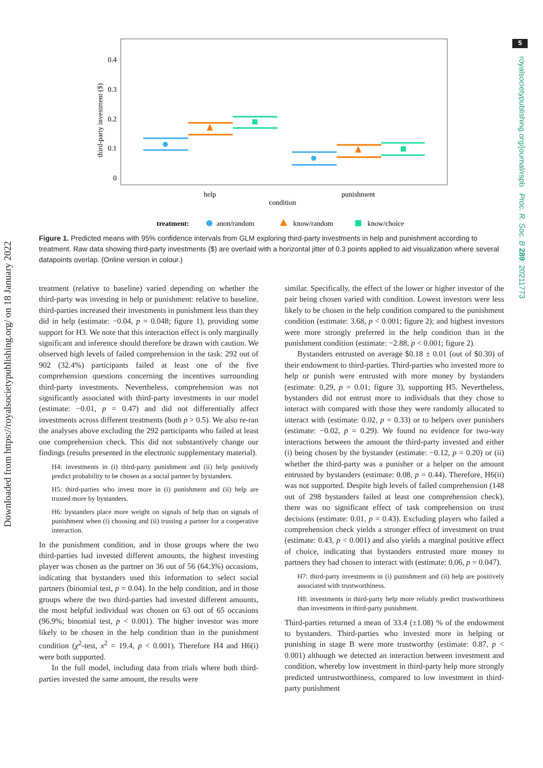Downloaded from https://royalsocietypublishing.org/ on 18 January 2022
5
royalsocietypublishing.org/journal/rspb Proc. R. Soc. B 289: 20211773
third-party investment ($)
0.4
0.3
0.2
0.1
0
help
punishment
condition
treatment:
anon/random
know/random
know/choice
Figure 1. Predicted means with 95% confidence intervals from GLM exploring third-party investments in help and punishment according to treatment. Raw data showing third-party investments ($) are overlaid with a horizontal jitter of 0.3 points applied to aid visualization where several datapoints overlap. (Online version in colour.)
treatment (relative to baseline) varied depending on whether the third-party was investing in help or punishment: relative to baseline, third-parties increased their investments in punishment less than they did in help (estimate: −0.04, p = 0.048; figure 1), providing some support for H3. We note that this interaction effect is only marginally significant and inference should therefore be drawn with caution. We observed high levels of failed comprehension in the task: 292 out of 902 (32.4%) participants failed at least one of the five comprehension questions concerning the incentives surrounding third-party investments. Nevertheless, comprehension was not significantly associated with third-party investments in our model (estimate: −0.01, p = 0.47) and did not differentially affect investments across different treatments (both p > 0.5). We also re-ran the analyses above excluding the 292 participants who failed at least one comprehension check. This did not substantively change our findings (results presented in the electronic supplementary material).
H4: investments in (i) third-party punishment and (ii) help positively predict probability to be chosen as a social partner by bystanders.
H5: third-parties who invest more in (i) punishment and (ii) help are trusted more by bystanders.
H6: bystanders place more weight on signals of help than on signals of punishment when (i) choosing and (ii) trusting a partner for a cooperative interaction.
In the punishment condition, and in those groups where the two third-parties had invested different amounts, the highest investing player was chosen as the partner on 36 out of 56 (64.3%) occasions, indicating that bystanders used this information to select social partners (binomial test, p = 0.04). In the help condition, and in those groups where the two third-parties had invested different amounts, the most helpful individual was chosen on 63 out of 65 occasions (96.9%; binomial test, p < 0.001). The higher investor was more likely to be chosen in the help condition than in the punishment condition (χ<sup>2</sup>-test, x<sup>2</sup> = 19.4, p < 0.001). Therefore H4 and H6(i) were both supported.
In the full model, including data from trials where both third-parties invested the same amount, the results were
similar. Specifically, the effect of the lower or higher investor of the pair being chosen varied with condition. Lowest investors were less likely to be chosen in the help condition compared to the punishment condition (estimate: 3.68, p < 0.001; figure 2); and highest investors were more strongly preferred in the help condition than in the punishment condition (estimate: −2.88, p < 0.001; figure 2).
Bystanders entrusted on average $0.18 ± 0.01 (out of $0.30) of their endowment to third-parties. Third-parties who invested more to help or punish were entrusted with more money by bystanders (estimate: 0.29, p = 0.01; figure 3), supporting H5. Nevertheless, bystanders did not entrust more to individuals that they chose to interact with compared with those they were randomly allocated to interact with (estimate: 0.02, p = 0.33) or to helpers over punishers (estimate: −0.02, p = 0.29). We found no evidence for two-way interactions between the amount the third-party invested and either (i) being chosen by the bystander (estimate: −0.12, p = 0.20) or (ii) whether the third-party was a punisher or a helper on the amount entrusted by bystanders (estimate: 0.08, p = 0.44). Therefore, H6(ii) was not supported. Despite high levels of failed comprehension (148 out of 298 bystanders failed at least one comprehension check), there was no significant effect of task comprehension on trust decisions (estimate: 0.01, p = 0.43). Excluding players who failed a comprehension check yields a stronger effect of investment on trust (estimate: 0.43, p < 0.001) and also yields a marginal positive effect of choice, indicating that bystanders entrusted more money to partners they had chosen to interact with (estimate: 0.06, p = 0.047).
H7: third-party investments in (i) punishment and (ii) help are positively associated with trustworthiness.
H8: investments in third-party help more reliably predict trustworthiness than investments in third-party punishment.
Third-parties returned a mean of 33.4 (±1.08) % of the endowment to bystanders. Third-parties who invested more in helping or punishing in stage B were more trustworthy (estimate: 0.87, p < 0.001) although we detected an interaction between investment and condition, whereby low investment in third-party help more strongly predicted untrustworthiness, compared to low investment in third-party punishment